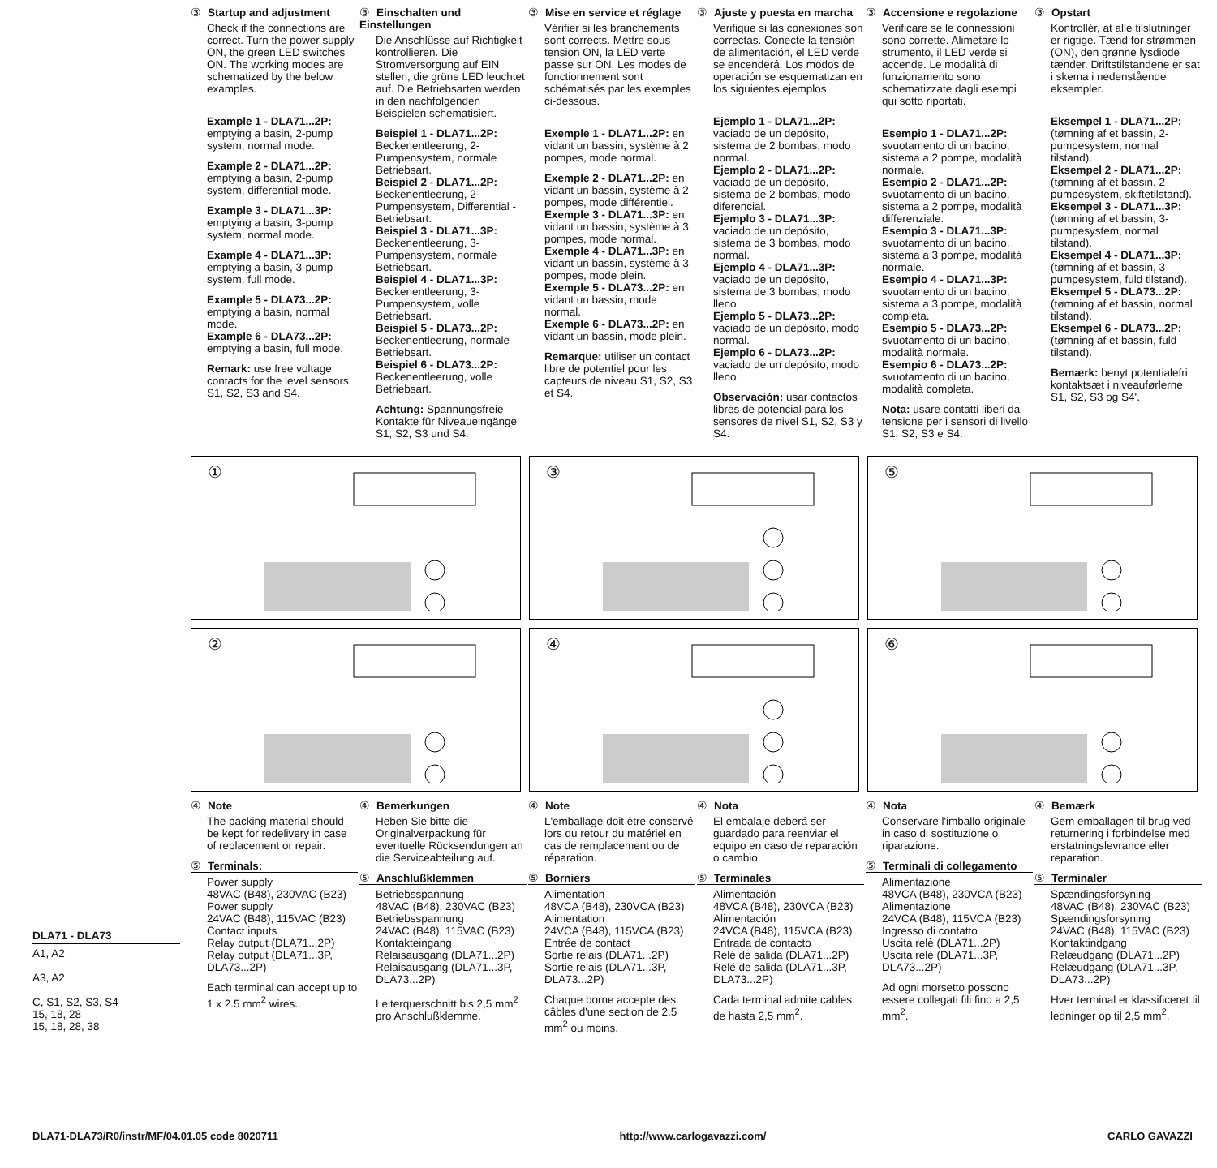③ Startup and adjustment
Check if the connections are correct. Turn the power supply ON, the green LED switches ON. The working modes are schematized by the below examples.
Example 1 - DLA71...2P: emptying a basin, 2-pump system, normal mode.
Example 2 - DLA71...2P: emptying a basin, 2-pump system, differential mode.
Example 3 - DLA71...3P: emptying a basin, 3-pump system, normal mode.
Example 4 - DLA71...3P: emptying a basin, 3-pump system, full mode.
Example 5 - DLA73...2P: emptying a basin, normal mode.
Example 6 - DLA73...2P: emptying a basin, full mode.
Remark: use free voltage contacts for the level sensors S1, S2, S3 and S4.
③ Einschalten und Einstellungen
Die Anschlüsse auf Richtigkeit kontrollieren. Die Stromversorgung auf EIN stellen, die grüne LED leuchtet auf. Die Betriebsarten werden in den nachfolgenden Beispielen schematisiert.
Beispiel 1 - DLA71...2P: Beckenentleerung, 2-Pumpensystem, normale Betriebsart.
Beispiel 2 - DLA71...2P: Beckenentleerung, 2-Pumpensystem, Differential -Betriebsart.
Beispiel 3 - DLA71...3P: Beckenentleerung, 3-Pumpensystem, normale Betriebsart.
Beispiel 4 - DLA71...3P: Beckenentleerung, 3-Pumpensystem, volle Betriebsart.
Beispiel 5 - DLA73...2P: Beckenentleerung, normale Betriebsart.
Beispiel 6 - DLA73...2P: Beckenentleerung, volle Betriebsart.
Achtung: Spannungsfreie Kontakte für Niveaueingänge S1, S2, S3 und S4.
③ Mise en service et réglage
Vérifier si les branchements sont corrects. Mettre sous tension ON, la LED verte passe sur ON. Les modes de fonctionnement sont schématisés par les exemples ci-dessous.
Exemple 1 - DLA71...2P: en vidant un bassin, système à 2 pompes, mode normal.
Exemple 2 - DLA71...2P: en vidant un bassin, système à 2 pompes, mode différentiel.
Exemple 3 - DLA71...3P: en vidant un bassin, système à 3 pompes, mode normal.
Exemple 4 - DLA71...3P: en vidant un bassin, système à 3 pompes, mode plein.
Exemple 5 - DLA73...2P: en vidant un bassin, mode normal.
Exemple 6 - DLA73...2P: en vidant un bassin, mode plein.
Remarque: utiliser un contact libre de potentiel pour les capteurs de niveau S1, S2, S3 et S4.
③ Ajuste y puesta en marcha
Verifique si las conexiones son correctas. Conecte la tensión de alimentación, el LED verde se encenderá. Los modos de operación se esquematizan en los siguientes ejemplos.
Ejemplo 1 - DLA71...2P: vaciado de un depósito, sistema de 2 bombas, modo normal.
Ejemplo 2 - DLA71...2P: vaciado de un depósito, sistema de 2 bombas, modo diferencial.
Ejemplo 3 - DLA71...3P: vaciado de un depósito, sistema de 3 bombas, modo normal.
Ejemplo 4 - DLA71...3P: vaciado de un depósito, sistema de 3 bombas, modo lleno.
Ejemplo 5 - DLA73...2P: vaciado de un depósito, modo normal.
Ejemplo 6 - DLA73...2P: vaciado de un depósito, modo lleno.
Observación: usar contactos libres de potencial para los sensores de nivel S1, S2, S3 y S4.
③ Accensione e regolazione
Verificare se le connessioni sono corrette. Alimetare lo strumento, il LED verde si accende. Le modalità di funzionamento sono schematizzate dagli esempi qui sotto riportati.
Esempio 1 - DLA71...2P: svuotamento di un bacino, sistema a 2 pompe, modalità normale.
Esempio 2 - DLA71...2P: svuotamento di un bacino, sistema a 2 pompe, modalità differenziale.
Esempio 3 - DLA71...3P: svuotamento di un bacino, sistema a 3 pompe, modalità normale.
Esempio 4 - DLA71...3P: svuotamento di un bacino, sistema a 3 pompe, modalità completa.
Esempio 5 - DLA73...2P: svuotamento di un bacino, modalità normale.
Esempio 6 - DLA73...2P: svuotamento di un bacino, modalità completa.
Nota: usare contatti liberi da tensione per i sensori di livello S1, S2, S3 e S4.
③ Opstart
Kontrollér, at alle tilslutninger er rigtige. Tænd for strømmen (ON), den grønne lysdiode tænder. Driftstilstandene er sat i skema i nedenstående eksempler.
Eksempel 1 - DLA71...2P: (tømning af et bassin, 2-pumpesystem, normal tilstand).
Eksempel 2 - DLA71...2P: (tømning af et bassin, 2-pumpesystem, skiftetilstand).
Eksempel 3 - DLA71...3P: (tømning af et bassin, 3-pumpesystem, normal tilstand).
Eksempel 4 - DLA71...3P: (tømning af et bassin, 3-pumpesystem, fuld tilstand).
Eksempel 5 - DLA73...2P: (tømning af et bassin, normal tilstand).
Eksempel 6 - DLA73...2P: (tømning af et bassin, fuld tilstand).
Bemærk: benyt potentialefri kontaktsæt i niveauførlerne S1, S2, S3 og S4'.
①
③
⑤
②
④
⑥
④ Note
The packing material should be kept for redelivery in case of replacement or repair.
⑤ Terminals:
Power supply
48VAC (B48), 230VAC (B23)
Power supply
24VAC (B48), 115VAC (B23)
Contact inputs
Relay output (DLA71...2P)
Relay output (DLA71...3P, DLA73...2P)
Each terminal can accept up to 1 x 2.5 mm<sup>2</sup> wires.
④ Bemerkungen
Heben Sie bitte die Originalverpackung für eventuelle Rücksendungen an die Serviceabteilung auf.
⑤ Anschlußklemmen
Betriebsspannung
48VAC (B48), 230VAC (B23)
Betriebsspannung
24VAC (B48), 115VAC (B23)
Kontakteingang
Relaisausgang (DLA71...2P)
Relaisausgang (DLA71...3P, DLA73...2P)
Leiterquerschnitt bis 2,5 mm<sup>2</sup> pro Anschlußklemme.
④ Note
L'emballage doit être conservé lors du retour du matériel en cas de remplacement ou de réparation.
⑤ Borniers
Alimentation
48VCA (B48), 230VCA (B23)
Alimentation
24VCA (B48), 115VCA (B23)
Entrée de contact
Sortie relais (DLA71...2P)
Sortie relais (DLA71...3P, DLA73...2P)
Chaque borne accepte des câbles d'une section de 2,5 mm<sup>2</sup> ou moins.
④ Nota
El embalaje deberá ser guardado para reenviar el equipo en caso de reparación o cambio.
⑤ Terminales
Alimentación
48VCA (B48), 230VCA (B23)
Alimentación
24VCA (B48), 115VCA (B23)
Entrada de contacto
Relé de salida (DLA71...2P)
Relé de salida (DLA71...3P, DLA73...2P)
Cada terminal admite cables de hasta 2,5 mm<sup>2</sup>.
④ Nota
Conservare l'imballo originale in caso di sostituzione o riparazione.
⑤ Terminali di collegamento
Alimentazione
48VCA (B48), 230VCA (B23)
Alimentazione
24VCA (B48), 115VCA (B23)
Ingresso di contatto
Uscita relè (DLA71...2P)
Uscita relè (DLA71...3P, DLA73...2P)
Ad ogni morsetto possono essere collegati fili fino a 2,5 mm<sup>2</sup>.
④ Bemærk
Gem emballagen til brug ved returnering i forbindelse med erstatningslevrance eller reparation.
⑤ Terminaler
Spændingsforsyning
48VAC (B48), 230VAC (B23)
Spændingsforsyning
24VAC (B48), 115VAC (B23)
Kontaktindgang
Relæudgang (DLA71...2P)
Relæudgang (DLA71...3P, DLA73...2P)
Hver terminal er klassificeret til ledninger op til 2,5 mm<sup>2</sup>.
DLA71 - DLA73
A1, A2
A3, A2
C, S1, S2, S3, S4
15, 18, 28
15, 18, 28, 38
DLA71-DLA73/R0/instr/MF/04.01.05 code 8020711 http://www.carlogavazzi.com/ CARLO GAVAZZI